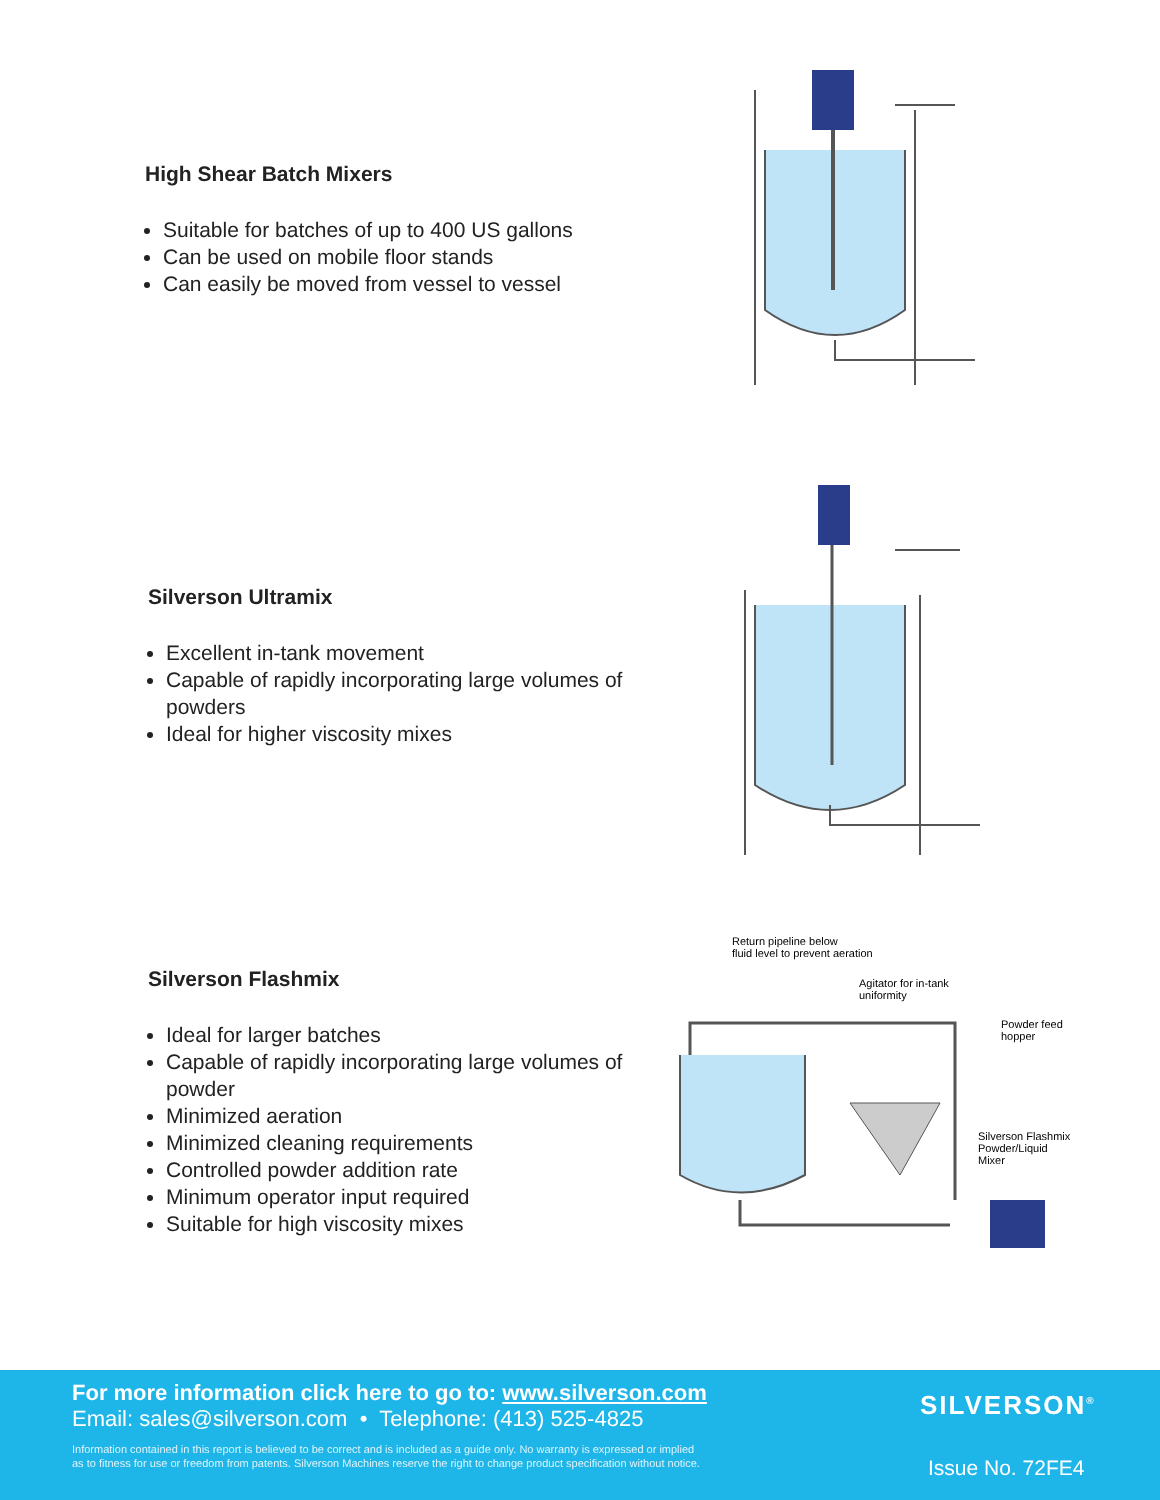High Shear Batch Mixers
Suitable for batches of up to 400 US gallons
Can be used on mobile floor stands
Can easily be moved from vessel to vessel
Silverson Ultramix
Excellent in-tank movement
Capable of rapidly incorporating large volumes of powders
Ideal for higher viscosity mixes
Silverson Flashmix
Ideal for larger batches
Capable of rapidly incorporating large volumes of powder
Minimized aeration
Minimized cleaning requirements
Controlled powder addition rate
Minimum operator input required
Suitable for high viscosity mixes
Return pipeline below
fluid level to prevent aeration
Agitator for in-tank
uniformity
Powder feed
hopper
Silverson Flashmix
Powder/Liquid
Mixer
For more information click here to go to: www.silverson.com
Email: sales@silverson.com • Telephone: (413) 525-4825
Information contained in this report is believed to be correct and is included as a guide only. No warranty is expressed or implied
as to fitness for use or freedom from patents. Silverson Machines reserve the right to change product specification without notice.
SILVERSON<sup>®</sup>
Issue No. 72FE4